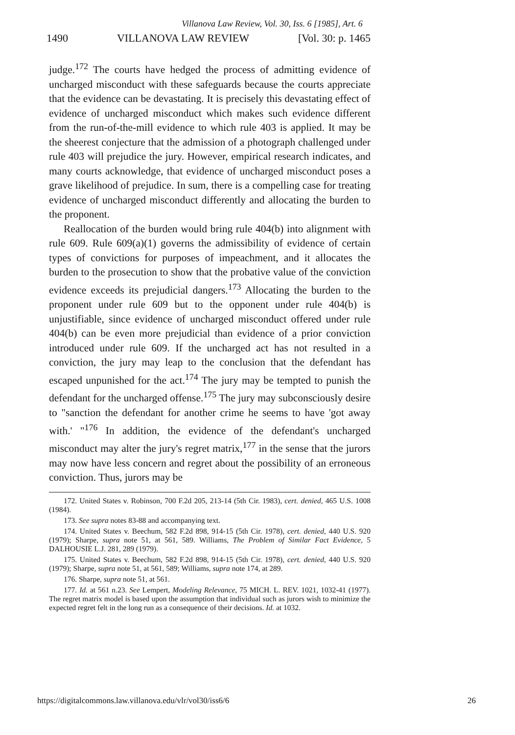Villanova Law Review, Vol. 30, Iss. 6 [1985], Art. 6
1490 VILLANOVA LAW REVIEW [Vol. 30: p. 1465
judge.<sup>172</sup> The courts have hedged the process of admitting evidence of uncharged misconduct with these safeguards because the courts appreciate that the evidence can be devastating. It is precisely this devastating effect of evidence of uncharged misconduct which makes such evidence different from the run-of-the-mill evidence to which rule 403 is applied. It may be the sheerest conjecture that the admission of a photograph challenged under rule 403 will prejudice the jury. However, empirical research indicates, and many courts acknowledge, that evidence of uncharged misconduct poses a grave likelihood of prejudice. In sum, there is a compelling case for treating evidence of uncharged misconduct differently and allocating the burden to the proponent.
Reallocation of the burden would bring rule 404(b) into alignment with rule 609. Rule 609(a)(1) governs the admissibility of evidence of certain types of convictions for purposes of impeachment, and it allocates the burden to the prosecution to show that the probative value of the conviction evidence exceeds its prejudicial dangers.<sup>173</sup> Allocating the burden to the proponent under rule 609 but to the opponent under rule 404(b) is unjustifiable, since evidence of uncharged misconduct offered under rule 404(b) can be even more prejudicial than evidence of a prior conviction introduced under rule 609. If the uncharged act has not resulted in a conviction, the jury may leap to the conclusion that the defendant has escaped unpunished for the act.<sup>174</sup> The jury may be tempted to punish the defendant for the uncharged offense.<sup>175</sup> The jury may subconsciously desire to "sanction the defendant for another crime he seems to have 'got away with.' "<sup>176</sup> In addition, the evidence of the defendant's uncharged misconduct may alter the jury's regret matrix,<sup>177</sup> in the sense that the jurors may now have less concern and regret about the possibility of an erroneous conviction. Thus, jurors may be
172. United States v. Robinson, 700 F.2d 205, 213-14 (5th Cir. 1983), cert. denied, 465 U.S. 1008 (1984).
173. See supra notes 83-88 and accompanying text.
174. United States v. Beechum, 582 F.2d 898, 914-15 (5th Cir. 1978), cert. denied, 440 U.S. 920 (1979); Sharpe, supra note 51, at 561, 589. Williams, The Problem of Similar Fact Evidence, 5 DALHOUSIE L.J. 281, 289 (1979).
175. United States v. Beechum, 582 F.2d 898, 914-15 (5th Cir. 1978), cert. denied, 440 U.S. 920 (1979); Sharpe, supra note 51, at 561, 589; Williams, supra note 174, at 289.
176. Sharpe, supra note 51, at 561.
177. Id. at 561 n.23. See Lempert, Modeling Relevance, 75 MICH. L. REV. 1021, 1032-41 (1977). The regret matrix model is based upon the assumption that individual such as jurors wish to minimize the expected regret felt in the long run as a consequence of their decisions. Id. at 1032.
https://digitalcommons.law.villanova.edu/vlr/vol30/iss6/6 26